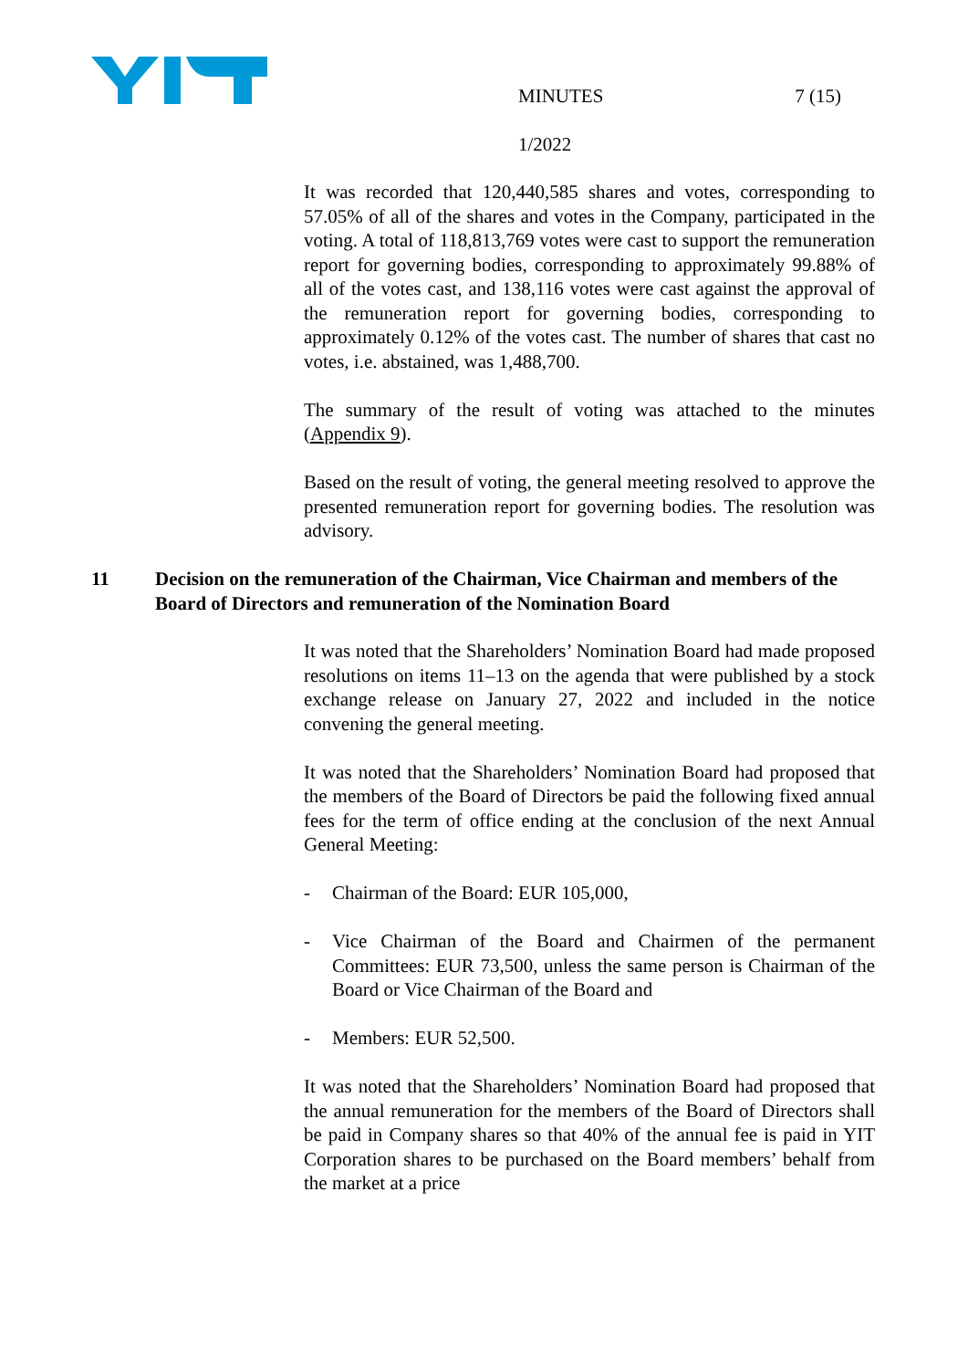MINUTES 7 (15)
1/2022
It was recorded that 120,440,585 shares and votes, corresponding to 57.05% of all of the shares and votes in the Company, participated in the voting. A total of 118,813,769 votes were cast to support the remuneration report for governing bodies, corresponding to approximately 99.88% of all of the votes cast, and 138,116 votes were cast against the approval of the remuneration report for governing bodies, corresponding to approximately 0.12% of the votes cast. The number of shares that cast no votes, i.e. abstained, was 1,488,700.
The summary of the result of voting was attached to the minutes (Appendix 9).
Based on the result of voting, the general meeting resolved to approve the presented remuneration report for governing bodies. The resolution was advisory.
11 Decision on the remuneration of the Chairman, Vice Chairman and members of the Board of Directors and remuneration of the Nomination Board
It was noted that the Shareholders’ Nomination Board had made proposed resolutions on items 11–13 on the agenda that were published by a stock exchange release on January 27, 2022 and included in the notice convening the general meeting.
It was noted that the Shareholders’ Nomination Board had proposed that the members of the Board of Directors be paid the following fixed annual fees for the term of office ending at the conclusion of the next Annual General Meeting:
- Chairman of the Board: EUR 105,000,
- Vice Chairman of the Board and Chairmen of the permanent Committees: EUR 73,500, unless the same person is Chairman of the Board or Vice Chairman of the Board and
- Members: EUR 52,500.
It was noted that the Shareholders’ Nomination Board had proposed that the annual remuneration for the members of the Board of Directors shall be paid in Company shares so that 40% of the annual fee is paid in YIT Corporation shares to be purchased on the Board members’ behalf from the market at a price